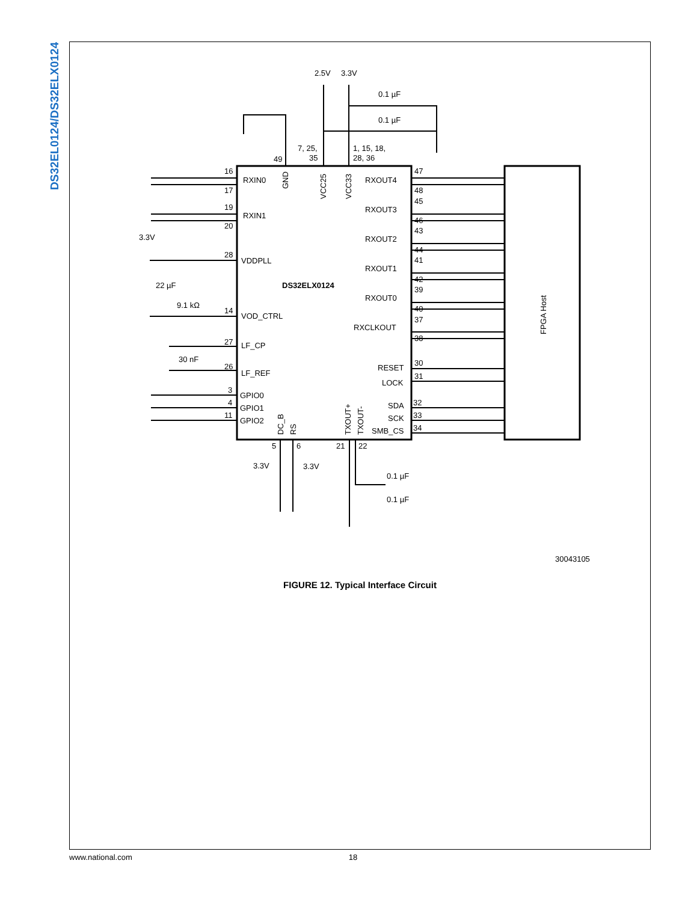DS32EL0124/DS32ELX0124
2.5V
3.3V
0.1 µF
0.1 µF
7, 25,
35
1, 15, 18,
28, 36
49
RXIN0
RXIN1
VDDPLL
VOD_CTRL
LF_CP
LF_REF
GPIO0
GPIO1
GPIO2
RXOUT4
RXOUT3
RXOUT2
RXOUT1
RXOUT0
RXCLKOUT
RESET
LOCK
SDA
SCK
SMB_CS
DS32ELX0124
3.3V
22 µF
9.1 kΩ
30 nF
47
48
45
46
43
44
41
42
39
40
37
38
30
31
32
33
34
16
17
19
20
28
14
27
26
3
4
11
5
6
21
22
3.3V
3.3V
0.1 µF
0.1 µF
30043105
FPGA Host
GND
VCC25
VCC33
DC_B
RS
TXOUT+
TXOUT-
FIGURE 12. Typical Interface Circuit
www.national.com 18